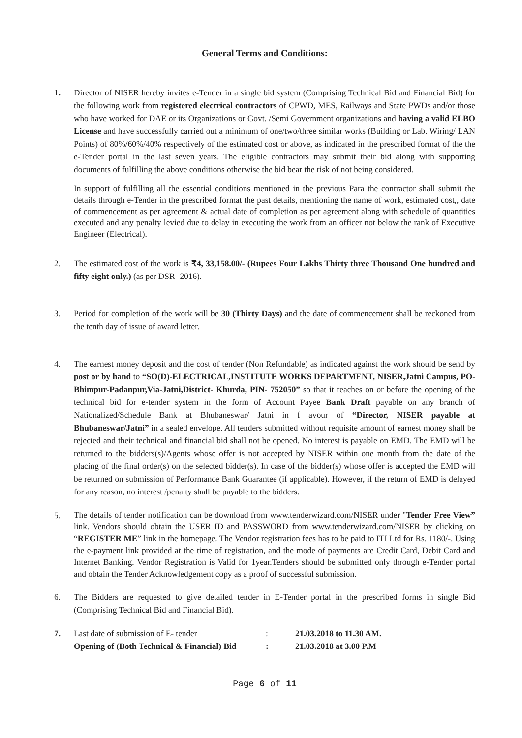General Terms and Conditions:
1. Director of NISER hereby invites e-Tender in a single bid system (Comprising Technical Bid and Financial Bid) for the following work from registered electrical contractors of CPWD, MES, Railways and State PWDs and/or those who have worked for DAE or its Organizations or Govt. /Semi Government organizations and having a valid ELBO License and have successfully carried out a minimum of one/two/three similar works (Building or Lab. Wiring/ LAN Points) of 80%/60%/40% respectively of the estimated cost or above, as indicated in the prescribed format of the the e-Tender portal in the last seven years. The eligible contractors may submit their bid along with supporting documents of fulfilling the above conditions otherwise the bid bear the risk of not being considered.
In support of fulfilling all the essential conditions mentioned in the previous Para the contractor shall submit the details through e-Tender in the prescribed format the past details, mentioning the name of work, estimated cost,, date of commencement as per agreement & actual date of completion as per agreement along with schedule of quantities executed and any penalty levied due to delay in executing the work from an officer not below the rank of Executive Engineer (Electrical).
2. The estimated cost of the work is ₹4, 33,158.00/- (Rupees Four Lakhs Thirty three Thousand One hundred and fifty eight only.) (as per DSR- 2016).
3. Period for completion of the work will be 30 (Thirty Days) and the date of commencement shall be reckoned from the tenth day of issue of award letter.
4. The earnest money deposit and the cost of tender (Non Refundable) as indicated against the work should be send by post or by hand to “SO(D)-ELECTRICAL,INSTITUTE WORKS DEPARTMENT, NISER,Jatni Campus, PO-Bhimpur-Padanpur,Via-Jatni,District- Khurda, PIN- 752050” so that it reaches on or before the opening of the technical bid for e-tender system in the form of Account Payee Bank Draft payable on any branch of Nationalized/Schedule Bank at Bhubaneswar/ Jatni in f avour of “Director, NISER payable at Bhubaneswar/Jatni” in a sealed envelope. All tenders submitted without requisite amount of earnest money shall be rejected and their technical and financial bid shall not be opened. No interest is payable on EMD. The EMD will be returned to the bidders(s)/Agents whose offer is not accepted by NISER within one month from the date of the placing of the final order(s) on the selected bidder(s). In case of the bidder(s) whose offer is accepted the EMD will be returned on submission of Performance Bank Guarantee (if applicable). However, if the return of EMD is delayed for any reason, no interest /penalty shall be payable to the bidders.
5.
The details of tender notification can be download from www.tenderwizard.com/NISER under "Tender Free View” link. Vendors should obtain the USER ID and PASSWORD from www.tenderwizard.com/NISER by clicking on “REGISTER ME” link in the homepage. The Vendor registration fees has to be paid to ITI Ltd for Rs. 1180/-. Using the e-payment link provided at the time of registration, and the mode of payments are Credit Card, Debit Card and Internet Banking. Vendor Registration is Valid for 1year.Tenders should be submitted only through e-Tender portal and obtain the Tender Acknowledgement copy as a proof of successful submission.
6. The Bidders are requested to give detailed tender in E-Tender portal in the prescribed forms in single Bid (Comprising Technical Bid and Financial Bid).
7. Last date of submission of E- tender: 21.03.2018 to 11.30 AM.
Opening of (Both Technical & Financial) Bid: 21.03.2018 at 3.00 P.M
Page 6 of 11